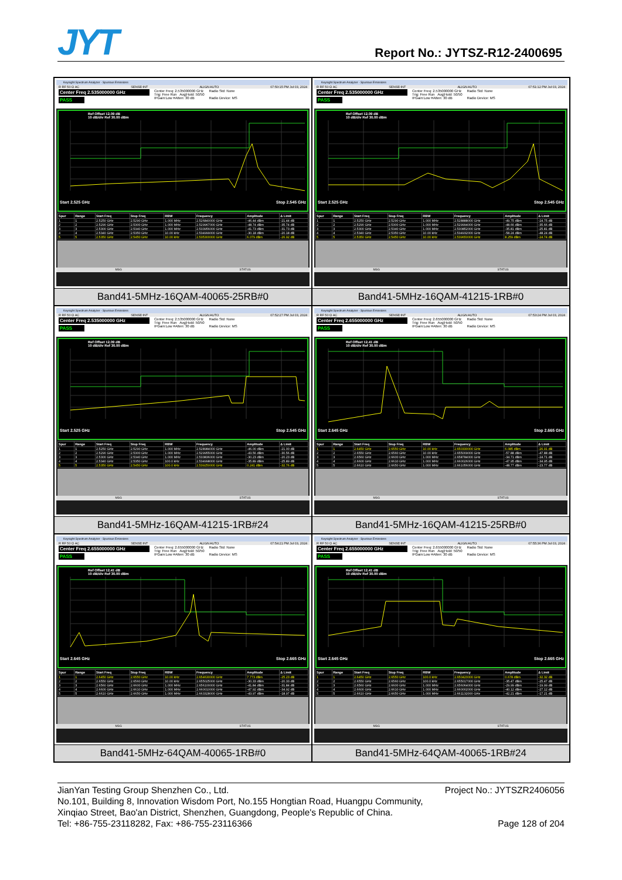JYT Report No.: JYTSZ-R12-2400695
Keysight Spectrum Analyzer - Spurious Emissions
R RF 50 Ω AC SENSE:INT ALIGN AUTO 07:50:15 PM Jul 03, 2024
Center Freq 2.535000000 GHz
PASS
Center Freq: 2.535000000 GHz
Trig: Free Run Avg|Hold: 50/50
IFGain:Low #Atten: 30 dB
Radio Std: None
Radio Device: MS
Ref Offset 12.09 dB
10 dB/div Ref 30.00 dBm
Start 2.525 GHz Stop 2.545 GHz
| Spur | Range | Start Freq | Stop Freq | RBW | Frequency | Amplitude | Δ Limit |
| --- | --- | --- | --- | --- | --- | --- | --- |
| 1 | 1 | 2.5250 GHz | 2.5290 GHz | 1.000 MHz | 2.526840000 GHz | -46.44 dBm | -21.44 dB |
| 2 | 2 | 2.5290 GHz | 2.5300 GHz | 1.000 MHz | 2.529967000 GHz | -48.74 dBm | -35.74 dB |
| 3 | 3 | 2.5300 GHz | 2.5340 GHz | 1.000 MHz | 2.533956000 GHz | -41.73 dBm | -31.73 dB |
| 4 | 4 | 2.5340 GHz | 2.5350 GHz | 10.00 kHz | 2.534999000 GHz | -30.18 dBm | -20.18 dB |
| 5 | 5 | 2.5350 GHz | 2.5450 GHz | 10.00 kHz | 2.535300000 GHz | 6.079 dBm | -26.92 dB |
MSG STATUS
Band41-5MHz-16QAM-40065-25RB#0
Keysight Spectrum Analyzer - Spurious Emissions
R RF 50 Ω AC SENSE:INT ALIGN AUTO 07:51:12 PM Jul 03, 2024
Center Freq 2.535000000 GHz
PASS
Center Freq: 2.535000000 GHz
Trig: Free Run Avg|Hold: 50/50
IFGain:Low #Atten: 30 dB
Radio Std: None
Radio Device: MS
Ref Offset 12.09 dB
10 dB/div Ref 30.00 dBm
Start 2.525 GHz Stop 2.545 GHz
| Spur | Range | Start Freq | Stop Freq | RBW | Frequency | Amplitude | Δ Limit |
| --- | --- | --- | --- | --- | --- | --- | --- |
| 1 | 1 | 2.5250 GHz | 2.5290 GHz | 1.000 MHz | 2.528888000 GHz | -49.75 dBm | -24.75 dB |
| 2 | 2 | 2.5290 GHz | 2.5300 GHz | 1.000 MHz | 2.529994000 GHz | -48.66 dBm | -35.66 dB |
| 3 | 3 | 2.5300 GHz | 2.5340 GHz | 1.000 MHz | 2.530852000 GHz | -35.81 dBm | -25.81 dB |
| 4 | 4 | 2.5340 GHz | 2.5350 GHz | 10.00 kHz | 2.534932000 GHz | -58.24 dBm | -48.24 dB |
| 5 | 5 | 2.5350 GHz | 2.5450 GHz | 10.00 kHz | 2.539650000 GHz | 8.259 dBm | -24.74 dB |
MSG STATUS
Band41-5MHz-16QAM-41215-1RB#0
Keysight Spectrum Analyzer - Spurious Emissions
R RF 50 Ω AC SENSE:INT ALIGN AUTO 07:52:27 PM Jul 03, 2024
Center Freq 2.535000000 GHz
PASS
Center Freq: 2.535000000 GHz
Trig: Free Run Avg|Hold: 50/50
IFGain:Low #Atten: 30 dB
Radio Std: None
Radio Device: MS
Ref Offset 12.09 dB
10 dB/div Ref 30.00 dBm
Start 2.525 GHz Stop 2.545 GHz
| Spur | Range | Start Freq | Stop Freq | RBW | Frequency | Amplitude | Δ Limit |
| --- | --- | --- | --- | --- | --- | --- | --- |
| 1 | 1 | 2.5250 GHz | 2.5290 GHz | 1.000 MHz | 2.528984000 GHz | -46.00 dBm | -21.00 dB |
| 2 | 2 | 2.5290 GHz | 2.5300 GHz | 1.000 MHz | 2.529955000 GHz | -43.56 dBm | -30.56 dB |
| 3 | 3 | 2.5300 GHz | 2.5340 GHz | 1.000 MHz | 2.533836000 GHz | -30.23 dBm | -20.23 dB |
| 4 | 4 | 2.5340 GHz | 2.5350 GHz | 100.0 kHz | 2.534998000 GHz | -35.89 dBm | -25.89 dB |
| 5 | 5 | 2.5350 GHz | 2.5450 GHz | 100.0 kHz | 2.539250000 GHz | 0.241 dBm | -32.76 dB |
MSG STATUS
Band41-5MHz-16QAM-41215-1RB#24
Keysight Spectrum Analyzer - Spurious Emissions
R RF 50 Ω AC SENSE:INT ALIGN AUTO 07:53:24 PM Jul 03, 2024
Center Freq 2.655000000 GHz
PASS
Center Freq: 2.655000000 GHz
Trig: Free Run Avg|Hold: 50/50
IFGain:Low #Atten: 30 dB
Radio Std: None
Radio Device: MS
Ref Offset 12.41 dB
10 dB/div Ref 30.00 dBm
Start 2.645 GHz Stop 2.665 GHz
| Spur | Range | Start Freq | Stop Freq | RBW | Frequency | Amplitude | Δ Limit |
| --- | --- | --- | --- | --- | --- | --- | --- |
| 1 | 1 | 2.6450 GHz | 2.6550 GHz | 10.00 kHz | 2.650330000 GHz | 6.085 dBm | -26.91 dB |
| 2 | 2 | 2.6550 GHz | 2.6560 GHz | 10.00 kHz | 2.655009000 GHz | -57.88 dBm | -47.88 dB |
| 3 | 3 | 2.6560 GHz | 2.6600 GHz | 1.000 MHz | 2.658784000 GHz | -34.71 dBm | -24.71 dB |
| 4 | 4 | 2.6600 GHz | 2.6610 GHz | 1.000 MHz | 2.660026000 GHz | -47.95 dBm | -34.95 dB |
| 5 | 5 | 2.6610 GHz | 2.6650 GHz | 1.000 MHz | 2.661056000 GHz | -48.77 dBm | -23.77 dB |
MSG STATUS
Band41-5MHz-16QAM-41215-25RB#0
Keysight Spectrum Analyzer - Spurious Emissions
R RF 50 Ω AC SENSE:INT ALIGN AUTO 07:54:21 PM Jul 03, 2024
Center Freq 2.655000000 GHz
PASS
Center Freq: 2.655000000 GHz
Trig: Free Run Avg|Hold: 50/50
IFGain:Low #Atten: 30 dB
Radio Std: None
Radio Device: MS
Ref Offset 12.41 dB
10 dB/div Ref 30.00 dBm
Start 2.645 GHz Stop 2.665 GHz
| Spur | Range | Start Freq | Stop Freq | RBW | Frequency | Amplitude | Δ Limit |
| --- | --- | --- | --- | --- | --- | --- | --- |
| 1 | 1 | 2.6450 GHz | 2.6550 GHz | 10.00 kHz | 2.654630000 GHz | 7.773 dBm | -25.23 dB |
| 2 | 2 | 2.6550 GHz | 2.6560 GHz | 10.00 kHz | 2.655025000 GHz | -30.33 dBm | -20.33 dB |
| 3 | 3 | 2.6560 GHz | 2.6600 GHz | 1.000 MHz | 2.656100000 GHz | -41.84 dBm | -31.84 dB |
| 4 | 4 | 2.6600 GHz | 2.6610 GHz | 1.000 MHz | 2.660010000 GHz | -47.92 dBm | -34.92 dB |
| 5 | 5 | 2.6610 GHz | 2.6650 GHz | 1.000 MHz | 2.663328000 GHz | -43.97 dBm | -18.97 dB |
MSG STATUS
Band41-5MHz-64QAM-40065-1RB#0
Keysight Spectrum Analyzer - Spurious Emissions
R RF 50 Ω AC SENSE:INT ALIGN AUTO 07:55:36 PM Jul 03, 2024
Center Freq 2.655000000 GHz
PASS
Center Freq: 2.655000000 GHz
Trig: Free Run Avg|Hold: 50/50
IFGain:Low #Atten: 30 dB
Radio Std: None
Radio Device: MS
Ref Offset 12.41 dB
10 dB/div Ref 30.00 dBm
Start 2.645 GHz Stop 2.665 GHz
| Spur | Range | Start Freq | Stop Freq | RBW | Frequency | Amplitude | Δ Limit |
| --- | --- | --- | --- | --- | --- | --- | --- |
| 1 | 1 | 2.6450 GHz | 2.6550 GHz | 100.0 kHz | 2.650420000 GHz | 0.678 dBm | -32.32 dB |
| 2 | 2 | 2.6550 GHz | 2.6560 GHz | 100.0 kHz | 2.655017000 GHz | -35.47 dBm | -25.47 dB |
| 3 | 3 | 2.6560 GHz | 2.6600 GHz | 1.000 MHz | 2.656064000 GHz | -29.99 dBm | -19.99 dB |
| 4 | 4 | 2.6600 GHz | 2.6610 GHz | 1.000 MHz | 2.660002000 GHz | -40.12 dBm | -27.12 dB |
| 5 | 5 | 2.6610 GHz | 2.6650 GHz | 1.000 MHz | 2.661132000 GHz | -42.21 dBm | -17.21 dB |
MSG STATUS
Band41-5MHz-64QAM-40065-1RB#24
JianYan Testing Group Shenzhen Co., Ltd. Project No.: JYTSZR2406056
No.101, Building 8, Innovation Wisdom Port, No.155 Hongtian Road, Huangpu Community,
Xinqiao Street, Bao'an District, Shenzhen, Guangdong, People's Republic of China.
Tel: +86-755-23118282, Fax: +86-755-23116366 Page 128 of 204